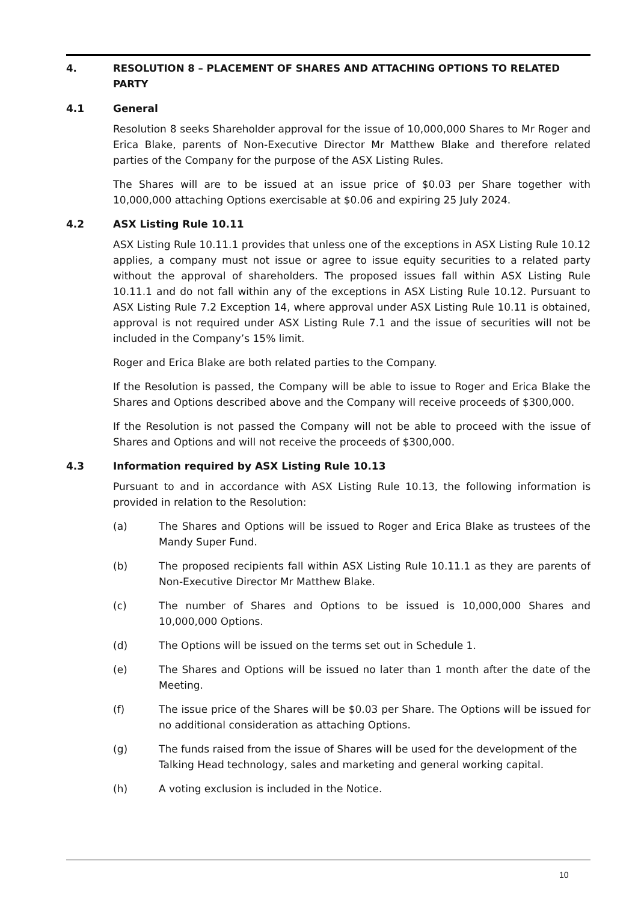4. RESOLUTION 8 – PLACEMENT OF SHARES AND ATTACHING OPTIONS TO RELATED PARTY
4.1 General
Resolution 8 seeks Shareholder approval for the issue of 10,000,000 Shares to Mr Roger and Erica Blake, parents of Non-Executive Director Mr Matthew Blake and therefore related parties of the Company for the purpose of the ASX Listing Rules.
The Shares will are to be issued at an issue price of $0.03 per Share together with 10,000,000 attaching Options exercisable at $0.06 and expiring 25 July 2024.
4.2 ASX Listing Rule 10.11
ASX Listing Rule 10.11.1 provides that unless one of the exceptions in ASX Listing Rule 10.12 applies, a company must not issue or agree to issue equity securities to a related party without the approval of shareholders. The proposed issues fall within ASX Listing Rule 10.11.1 and do not fall within any of the exceptions in ASX Listing Rule 10.12. Pursuant to ASX Listing Rule 7.2 Exception 14, where approval under ASX Listing Rule 10.11 is obtained, approval is not required under ASX Listing Rule 7.1 and the issue of securities will not be included in the Company’s 15% limit.
Roger and Erica Blake are both related parties to the Company.
If the Resolution is passed, the Company will be able to issue to Roger and Erica Blake the Shares and Options described above and the Company will receive proceeds of $300,000.
If the Resolution is not passed the Company will not be able to proceed with the issue of Shares and Options and will not receive the proceeds of $300,000.
4.3 Information required by ASX Listing Rule 10.13
Pursuant to and in accordance with ASX Listing Rule 10.13, the following information is provided in relation to the Resolution:
(a) The Shares and Options will be issued to Roger and Erica Blake as trustees of the Mandy Super Fund.
(b) The proposed recipients fall within ASX Listing Rule 10.11.1 as they are parents of Non-Executive Director Mr Matthew Blake.
(c) The number of Shares and Options to be issued is 10,000,000 Shares and 10,000,000 Options.
(d) The Options will be issued on the terms set out in Schedule 1.
(e) The Shares and Options will be issued no later than 1 month after the date of the Meeting.
(f) The issue price of the Shares will be $0.03 per Share. The Options will be issued for no additional consideration as attaching Options.
(g) The funds raised from the issue of Shares will be used for the development of the Talking Head technology, sales and marketing and general working capital.
(h) A voting exclusion is included in the Notice.
10